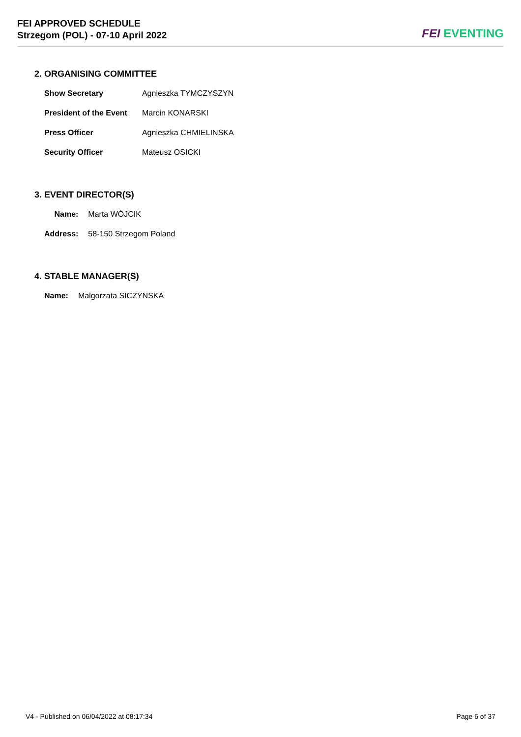FEI APPROVED SCHEDULE
Strzegom (POL) - 07-10 April 2022
FEI EVENTING
2. ORGANISING COMMITTEE
| Show Secretary | Agnieszka TYMCZYSZYN |
| President of the Event | Marcin KONARSKI |
| Press Officer | Agnieszka CHMIELINSKA |
| Security Officer | Mateusz OSICKI |
3. EVENT DIRECTOR(S)
| Name: | Marta WÓJCIK |
| Address: | 58-150 Strzegom Poland |
4. STABLE MANAGER(S)
| Name: | Malgorzata SICZYNSKA |
V4 - Published on 06/04/2022 at 08:17:34 Page 6 of 37